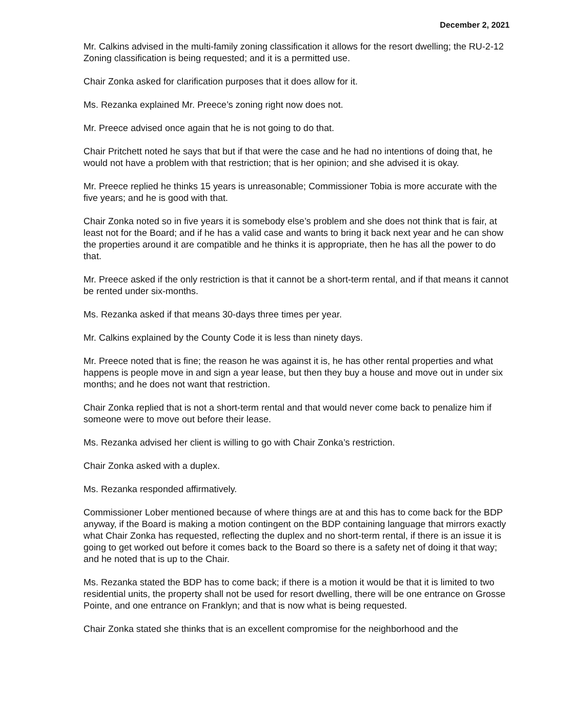December 2, 2021
Mr. Calkins advised in the multi-family zoning classification it allows for the resort dwelling; the RU-2-12 Zoning classification is being requested; and it is a permitted use.
Chair Zonka asked for clarification purposes that it does allow for it.
Ms. Rezanka explained Mr. Preece’s zoning right now does not.
Mr. Preece advised once again that he is not going to do that.
Chair Pritchett noted he says that but if that were the case and he had no intentions of doing that, he would not have a problem with that restriction; that is her opinion; and she advised it is okay.
Mr. Preece replied he thinks 15 years is unreasonable; Commissioner Tobia is more accurate with the five years; and he is good with that.
Chair Zonka noted so in five years it is somebody else’s problem and she does not think that is fair, at least not for the Board; and if he has a valid case and wants to bring it back next year and he can show the properties around it are compatible and he thinks it is appropriate, then he has all the power to do that.
Mr. Preece asked if the only restriction is that it cannot be a short-term rental, and if that means it cannot be rented under six-months.
Ms. Rezanka asked if that means 30-days three times per year.
Mr. Calkins explained by the County Code it is less than ninety days.
Mr. Preece noted that is fine; the reason he was against it is, he has other rental properties and what happens is people move in and sign a year lease, but then they buy a house and move out in under six months; and he does not want that restriction.
Chair Zonka replied that is not a short-term rental and that would never come back to penalize him if someone were to move out before their lease.
Ms. Rezanka advised her client is willing to go with Chair Zonka’s restriction.
Chair Zonka asked with a duplex.
Ms. Rezanka responded affirmatively.
Commissioner Lober mentioned because of where things are at and this has to come back for the BDP anyway, if the Board is making a motion contingent on the BDP containing language that mirrors exactly what Chair Zonka has requested, reflecting the duplex and no short-term rental, if there is an issue it is going to get worked out before it comes back to the Board so there is a safety net of doing it that way; and he noted that is up to the Chair.
Ms. Rezanka stated the BDP has to come back; if there is a motion it would be that it is limited to two residential units, the property shall not be used for resort dwelling, there will be one entrance on Grosse Pointe, and one entrance on Franklyn; and that is now what is being requested.
Chair Zonka stated she thinks that is an excellent compromise for the neighborhood and the